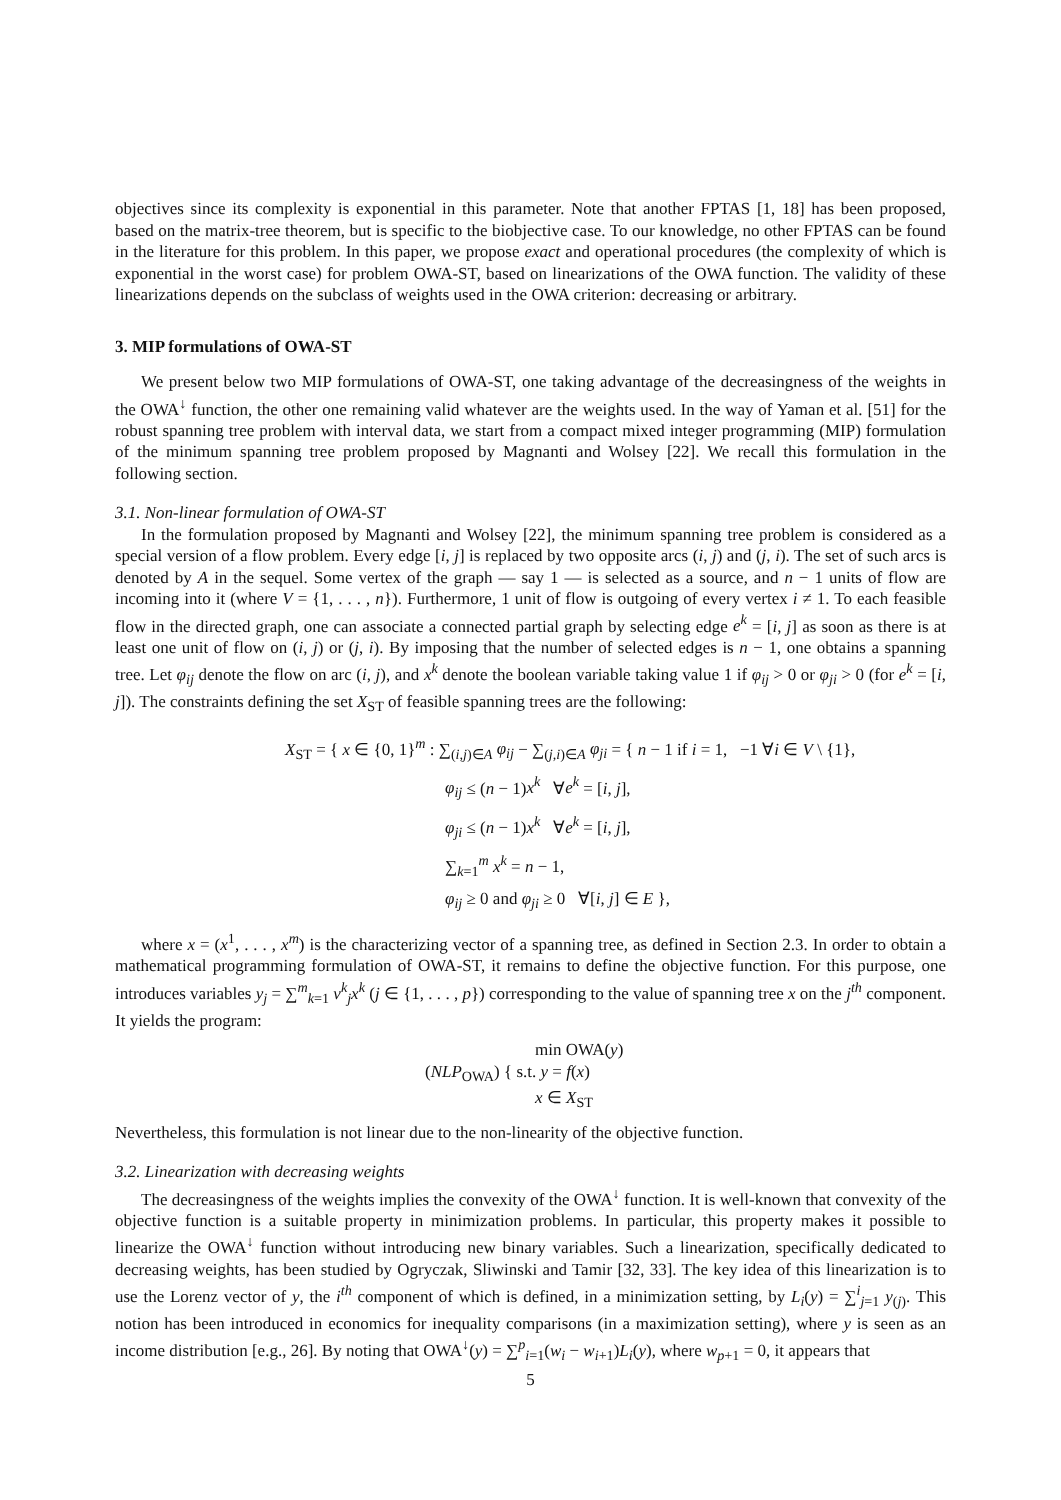objectives since its complexity is exponential in this parameter. Note that another FPTAS [1, 18] has been proposed, based on the matrix-tree theorem, but is specific to the biobjective case. To our knowledge, no other FPTAS can be found in the literature for this problem. In this paper, we propose exact and operational procedures (the complexity of which is exponential in the worst case) for problem OWA-ST, based on linearizations of the OWA function. The validity of these linearizations depends on the subclass of weights used in the OWA criterion: decreasing or arbitrary.
3. MIP formulations of OWA-ST
We present below two MIP formulations of OWA-ST, one taking advantage of the decreasingness of the weights in the OWA<sup>↓</sup> function, the other one remaining valid whatever are the weights used. In the way of Yaman et al. [51] for the robust spanning tree problem with interval data, we start from a compact mixed integer programming (MIP) formulation of the minimum spanning tree problem proposed by Magnanti and Wolsey [22]. We recall this formulation in the following section.
3.1. Non-linear formulation of OWA-ST
In the formulation proposed by Magnanti and Wolsey [22], the minimum spanning tree problem is considered as a special version of a flow problem. Every edge [i, j] is replaced by two opposite arcs (i, j) and (j, i). The set of such arcs is denoted by A in the sequel. Some vertex of the graph — say 1 — is selected as a source, and n − 1 units of flow are incoming into it (where V = {1, . . . , n}). Furthermore, 1 unit of flow is outgoing of every vertex i ≠ 1. To each feasible flow in the directed graph, one can associate a connected partial graph by selecting edge e<sup>k</sup> = [i, j] as soon as there is at least one unit of flow on (i, j) or (j, i). By imposing that the number of selected edges is n − 1, one obtains a spanning tree. Let φ<sub>ij</sub> denote the flow on arc (i, j), and x<sup>k</sup> denote the boolean variable taking value 1 if φ<sub>ij</sub> > 0 or φ<sub>ji</sub> > 0 (for e<sup>k</sup> = [i, j]). The constraints defining the set X<sub>ST</sub> of feasible spanning trees are the following:
X<sub>ST</sub> = { x ∈ {0, 1}<sup>m</sup> : ∑<sub>(i,j)∈A</sub> φ<sub>ij</sub> − ∑<sub>(j,i)∈A</sub> φ<sub>ji</sub> = { n − 1 if i = 1, −1 ∀i ∈ V \ {1},
φ<sub>ij</sub> ≤ (n − 1)x<sup>k</sup> ∀e<sup>k</sup> = [i, j],
φ<sub>ji</sub> ≤ (n − 1)x<sup>k</sup> ∀e<sup>k</sup> = [i, j],
∑<sub>k=1</sub><sup>m</sup> x<sup>k</sup> = n − 1,
φ<sub>ij</sub> ≥ 0 and φ<sub>ji</sub> ≥ 0 ∀[i, j] ∈ E },
where x = (x<sup>1</sup>, . . . , x<sup>m</sup>) is the characterizing vector of a spanning tree, as defined in Section 2.3. In order to obtain a mathematical programming formulation of OWA-ST, it remains to define the objective function. For this purpose, one introduces variables y<sub>j</sub> = ∑<sup>m</sup><sub>k=1</sub> v<sup>k</sup><sub>j</sub>x<sup>k</sup> (j ∈ {1, . . . , p}) corresponding to the value of spanning tree x on the j<sup>th</sup> component. It yields the program:
min OWA(y)
(NLP<sub>OWA</sub>) { s.t. y = f(x)
x ∈ X<sub>ST</sub>
Nevertheless, this formulation is not linear due to the non-linearity of the objective function.
3.2. Linearization with decreasing weights
The decreasingness of the weights implies the convexity of the OWA<sup>↓</sup> function. It is well-known that convexity of the objective function is a suitable property in minimization problems. In particular, this property makes it possible to linearize the OWA<sup>↓</sup> function without introducing new binary variables. Such a linearization, specifically dedicated to decreasing weights, has been studied by Ogryczak, Sliwinski and Tamir [32, 33]. The key idea of this linearization is to use the Lorenz vector of y, the i<sup>th</sup> component of which is defined, in a minimization setting, by L<sub>i</sub>(y) = ∑<sup>i</sup><sub>j=1</sub> y<sub>(j)</sub>. This notion has been introduced in economics for inequality comparisons (in a maximization setting), where y is seen as an income distribution [e.g., 26]. By noting that OWA<sup>↓</sup>(y) = ∑<sup>p</sup><sub>i=1</sub>(w<sub>i</sub> − w<sub>i+1</sub>)L<sub>i</sub>(y), where w<sub>p+1</sub> = 0, it appears that
5